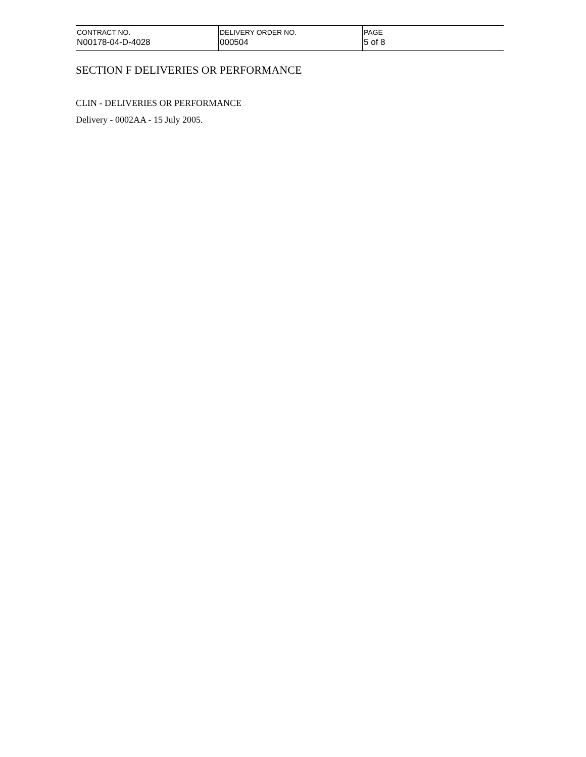| CONTRACT NO. N00178-04-D-4028 | DELIVERY ORDER NO. 000504 | PAGE 5 of 8 |
SECTION F DELIVERIES OR PERFORMANCE
CLIN - DELIVERIES OR PERFORMANCE
Delivery - 0002AA - 15 July 2005.